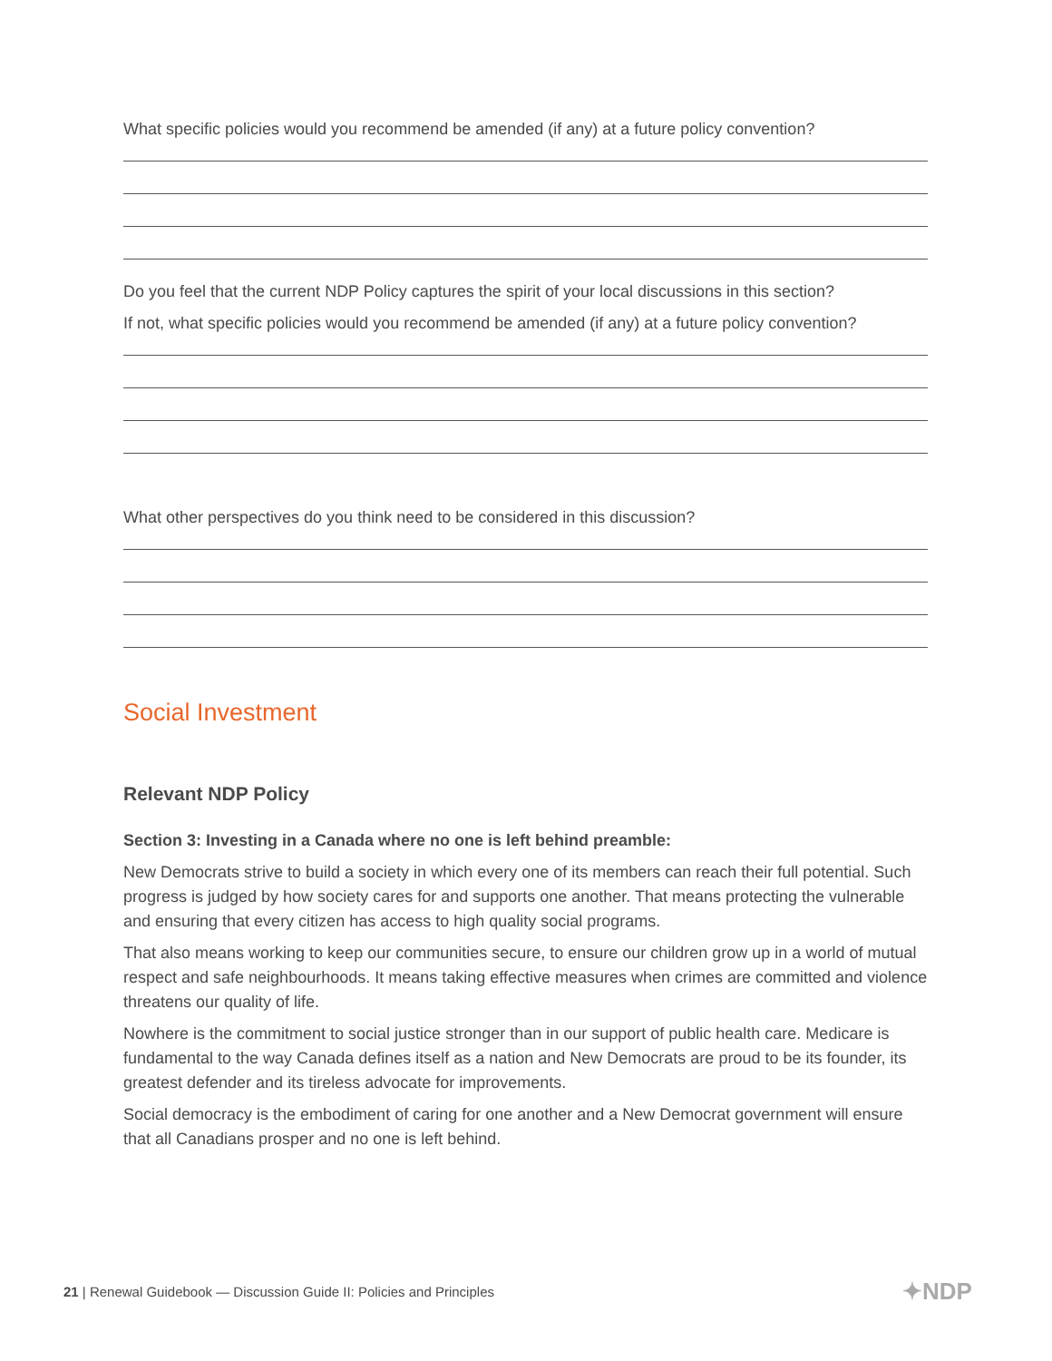What specific policies would you recommend be amended (if any) at a future policy convention?
Do you feel that the current NDP Policy captures the spirit of your local discussions in this section?
If not, what specific policies would you recommend be amended (if any) at a future policy convention?
What other perspectives do you think need to be considered in this discussion?
Social Investment
Relevant NDP Policy
Section 3: Investing in a Canada where no one is left behind preamble:
New Democrats strive to build a society in which every one of its members can reach their full potential. Such progress is judged by how society cares for and supports one another. That means protecting the vulnerable and ensuring that every citizen has access to high quality social programs.
That also means working to keep our communities secure, to ensure our children grow up in a world of mutual respect and safe neighbourhoods. It means taking effective measures when crimes are committed and violence threatens our quality of life.
Nowhere is the commitment to social justice stronger than in our support of public health care. Medicare is fundamental to the way Canada defines itself as a nation and New Democrats are proud to be its founder, its greatest defender and its tireless advocate for improvements.
Social democracy is the embodiment of caring for one another and a New Democrat government will ensure that all Canadians prosper and no one is left behind.
21 | Renewal Guidebook — Discussion Guide II: Policies and Principles
✦NDP